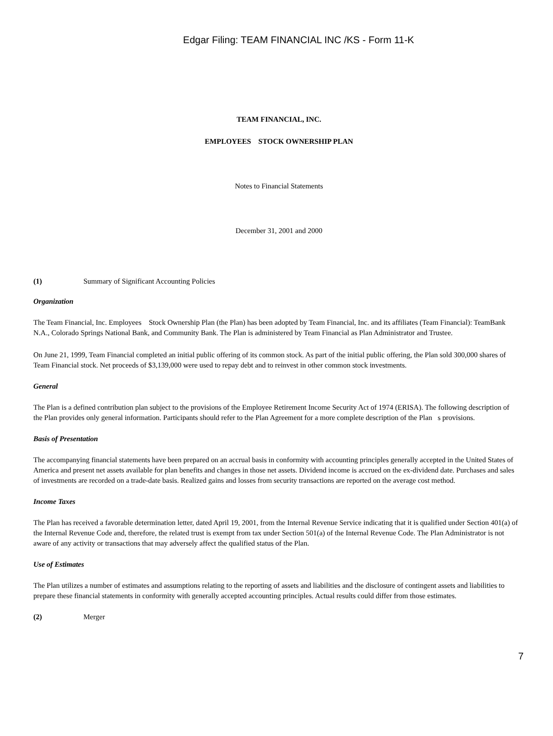Edgar Filing: TEAM FINANCIAL INC /KS - Form 11-K
TEAM FINANCIAL, INC.
EMPLOYEES STOCK OWNERSHIP PLAN
Notes to Financial Statements
December 31, 2001 and 2000
(1) Summary of Significant Accounting Policies
Organization
The Team Financial, Inc. Employees Stock Ownership Plan (the Plan) has been adopted by Team Financial, Inc. and its affiliates (Team Financial): TeamBank N.A., Colorado Springs National Bank, and Community Bank. The Plan is administered by Team Financial as Plan Administrator and Trustee.
On June 21, 1999, Team Financial completed an initial public offering of its common stock. As part of the initial public offering, the Plan sold 300,000 shares of Team Financial stock. Net proceeds of $3,139,000 were used to repay debt and to reinvest in other common stock investments.
General
The Plan is a defined contribution plan subject to the provisions of the Employee Retirement Income Security Act of 1974 (ERISA). The following description of the Plan provides only general information. Participants should refer to the Plan Agreement for a more complete description of the Plan s provisions.
Basis of Presentation
The accompanying financial statements have been prepared on an accrual basis in conformity with accounting principles generally accepted in the United States of America and present net assets available for plan benefits and changes in those net assets. Dividend income is accrued on the ex-dividend date. Purchases and sales of investments are recorded on a trade-date basis. Realized gains and losses from security transactions are reported on the average cost method.
Income Taxes
The Plan has received a favorable determination letter, dated April 19, 2001, from the Internal Revenue Service indicating that it is qualified under Section 401(a) of the Internal Revenue Code and, therefore, the related trust is exempt from tax under Section 501(a) of the Internal Revenue Code. The Plan Administrator is not aware of any activity or transactions that may adversely affect the qualified status of the Plan.
Use of Estimates
The Plan utilizes a number of estimates and assumptions relating to the reporting of assets and liabilities and the disclosure of contingent assets and liabilities to prepare these financial statements in conformity with generally accepted accounting principles. Actual results could differ from those estimates.
(2) Merger
7